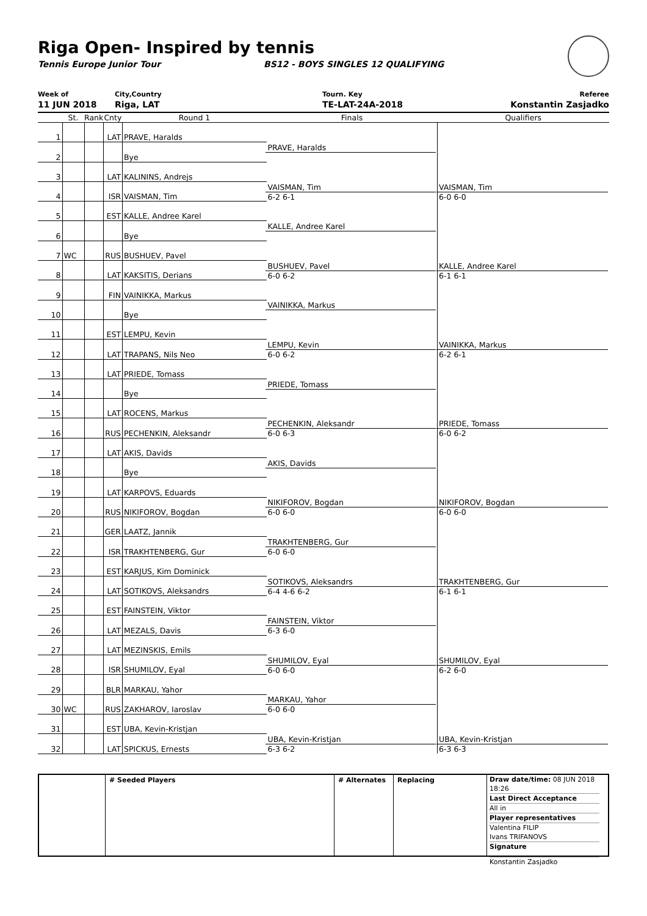Riga Open- Inspired by tennis
Tennis Europe Junior Tour BS12 - BOYS SINGLES 12 QUALIFYING
Week of
11 JUN 2018
City,Country
Riga, LAT
Tourn. Key
TE-LAT-24A-2018
Referee
Konstantin Zasjadko
| | St. | Rank | Cnty | Round 1 | Finals | Qualifiers |
| --- | --- | --- | --- | --- | --- | --- |
| 1 | | | LAT | PRAVE, Haralds | PRAVE, Haralds | VAISMAN, Tim 6-0 6-0 |
| 2 | | | | Bye | | |
| 3 | | | LAT | KALININS, Andrejs | VAISMAN, Tim 6-2 6-1 | |
| 4 | | | ISR | VAISMAN, Tim | | |
| 5 | | | EST | KALLE, Andree Karel | KALLE, Andree Karel | KALLE, Andree Karel 6-1 6-1 |
| 6 | | | | Bye | | |
| 7 | WC | | RUS | BUSHUEV, Pavel | BUSHUEV, Pavel 6-0 6-2 | |
| 8 | | | LAT | KAKSITIS, Derians | | |
| 9 | | | FIN | VAINIKKA, Markus | VAINIKKA, Markus | VAINIKKA, Markus 6-2 6-1 |
| 10 | | | | Bye | | |
| 11 | | | EST | LEMPU, Kevin | LEMPU, Kevin 6-0 6-2 | |
| 12 | | | LAT | TRAPANS, Nils Neo | | |
| 13 | | | LAT | PRIEDE, Tomass | PRIEDE, Tomass | PRIEDE, Tomass 6-0 6-2 |
| 14 | | | | Bye | | |
| 15 | | | LAT | ROCENS, Markus | PECHENKIN, Aleksandr 6-0 6-3 | |
| 16 | | | RUS | PECHENKIN, Aleksandr | | |
| 17 | | | LAT | AKIS, Davids | AKIS, Davids | NIKIFOROV, Bogdan 6-0 6-0 |
| 18 | | | | Bye | | |
| 19 | | | LAT | KARPOVS, Eduards | NIKIFOROV, Bogdan 6-0 6-0 | |
| 20 | | | RUS | NIKIFOROV, Bogdan | | |
| 21 | | | GER | LAATZ, Jannik | TRAKHTENBERG, Gur 6-0 6-0 | TRAKHTENBERG, Gur 6-1 6-1 |
| 22 | | | ISR | TRAKHTENBERG, Gur | | |
| 23 | | | EST | KARJUS, Kim Dominick | SOTIKOVS, Aleksandrs 6-4 4-6 6-2 | |
| 24 | | | LAT | SOTIKOVS, Aleksandrs | | |
| 25 | | | EST | FAINSTEIN, Viktor | FAINSTEIN, Viktor 6-3 6-0 | SHUMILOV, Eyal 6-2 6-0 |
| 26 | | | LAT | MEZALS, Davis | | |
| 27 | | | LAT | MEZINSKIS, Emils | SHUMILOV, Eyal 6-0 6-0 | |
| 28 | | | ISR | SHUMILOV, Eyal | | |
| 29 | | | BLR | MARKAU, Yahor | MARKAU, Yahor 6-0 6-0 | UBA, Kevin-Kristjan 6-3 6-3 |
| 30 | WC | | RUS | ZAKHAROV, Iaroslav | | |
| 31 | | | EST | UBA, Kevin-Kristjan | UBA, Kevin-Kristjan 6-3 6-2 | |
| 32 | | | LAT | SPICKUS, Ernests | | |
# Seeded Players # Alternates Replacing
Draw date/time: 08 JUN 2018 18:26
Last Direct Acceptance
All in
Player representatives
Valentina FILIP
Ivans TRIFANOVS
Signature
Konstantin Zasjadko